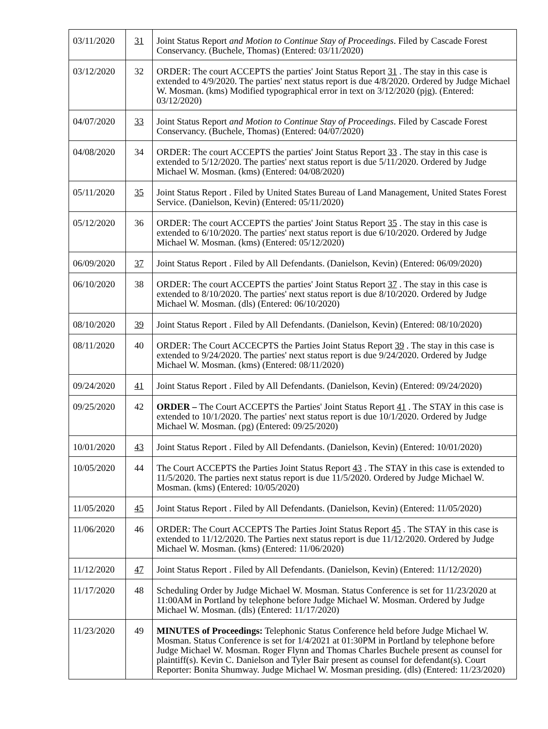| 03/11/2020 | 31 | Joint Status Report and Motion to Continue Stay of Proceedings . Filed by Cascade Forest Conservancy. (Buchele, Thomas) (Entered: 03/11/2020) |
| 03/12/2020 | 32 | ORDER: The court ACCEPTS the parties' Joint Status Report 31 . The stay in this case is extended to 4/9/2020. The parties' next status report is due 4/8/2020. Ordered by Judge Michael W. Mosman. (kms) Modified typographical error in text on 3/12/2020 (pjg). (Entered: 03/12/2020) |
| 04/07/2020 | 33 | Joint Status Report and Motion to Continue Stay of Proceedings . Filed by Cascade Forest Conservancy. (Buchele, Thomas) (Entered: 04/07/2020) |
| 04/08/2020 | 34 | ORDER: The court ACCEPTS the parties' Joint Status Report 33 . The stay in this case is extended to 5/12/2020. The parties' next status report is due 5/11/2020. Ordered by Judge Michael W. Mosman. (kms) (Entered: 04/08/2020) |
| 05/11/2020 | 35 | Joint Status Report . Filed by United States Bureau of Land Management, United States Forest Service. (Danielson, Kevin) (Entered: 05/11/2020) |
| 05/12/2020 | 36 | ORDER: The court ACCEPTS the parties' Joint Status Report 35 . The stay in this case is extended to 6/10/2020. The parties' next status report is due 6/10/2020. Ordered by Judge Michael W. Mosman. (kms) (Entered: 05/12/2020) |
| 06/09/2020 | 37 | Joint Status Report . Filed by All Defendants. (Danielson, Kevin) (Entered: 06/09/2020) |
| 06/10/2020 | 38 | ORDER: The court ACCEPTS the parties' Joint Status Report 37 . The stay in this case is extended to 8/10/2020. The parties' next status report is due 8/10/2020. Ordered by Judge Michael W. Mosman. (dls) (Entered: 06/10/2020) |
| 08/10/2020 | 39 | Joint Status Report . Filed by All Defendants. (Danielson, Kevin) (Entered: 08/10/2020) |
| 08/11/2020 | 40 | ORDER: The Court ACCECPTS the Parties Joint Status Report 39 . The stay in this case is extended to 9/24/2020. The parties' next status report is due 9/24/2020. Ordered by Judge Michael W. Mosman. (kms) (Entered: 08/11/2020) |
| 09/24/2020 | 41 | Joint Status Report . Filed by All Defendants. (Danielson, Kevin) (Entered: 09/24/2020) |
| 09/25/2020 | 42 | ORDER – The Court ACCEPTS the Parties' Joint Status Report 41 . The STAY in this case is extended to 10/1/2020. The parties' next status report is due 10/1/2020. Ordered by Judge Michael W. Mosman. (pg) (Entered: 09/25/2020) |
| 10/01/2020 | 43 | Joint Status Report . Filed by All Defendants. (Danielson, Kevin) (Entered: 10/01/2020) |
| 10/05/2020 | 44 | The Court ACCEPTS the Parties Joint Status Report 43 . The STAY in this case is extended to 11/5/2020. The parties next status report is due 11/5/2020. Ordered by Judge Michael W. Mosman. (kms) (Entered: 10/05/2020) |
| 11/05/2020 | 45 | Joint Status Report . Filed by All Defendants. (Danielson, Kevin) (Entered: 11/05/2020) |
| 11/06/2020 | 46 | ORDER: The Court ACCEPTS The Parties Joint Status Report 45 . The STAY in this case is extended to 11/12/2020. The Parties next status report is due 11/12/2020. Ordered by Judge Michael W. Mosman. (kms) (Entered: 11/06/2020) |
| 11/12/2020 | 47 | Joint Status Report . Filed by All Defendants. (Danielson, Kevin) (Entered: 11/12/2020) |
| 11/17/2020 | 48 | Scheduling Order by Judge Michael W. Mosman. Status Conference is set for 11/23/2020 at 11:00AM in Portland by telephone before Judge Michael W. Mosman. Ordered by Judge Michael W. Mosman. (dls) (Entered: 11/17/2020) |
| 11/23/2020 | 49 | MINUTES of Proceedings: Telephonic Status Conference held before Judge Michael W. Mosman. Status Conference is set for 1/4/2021 at 01:30PM in Portland by telephone before Judge Michael W. Mosman. Roger Flynn and Thomas Charles Buchele present as counsel for plaintiff(s). Kevin C. Danielson and Tyler Bair present as counsel for defendant(s). Court Reporter: Bonita Shumway. Judge Michael W. Mosman presiding. (dls) (Entered: 11/23/2020) |